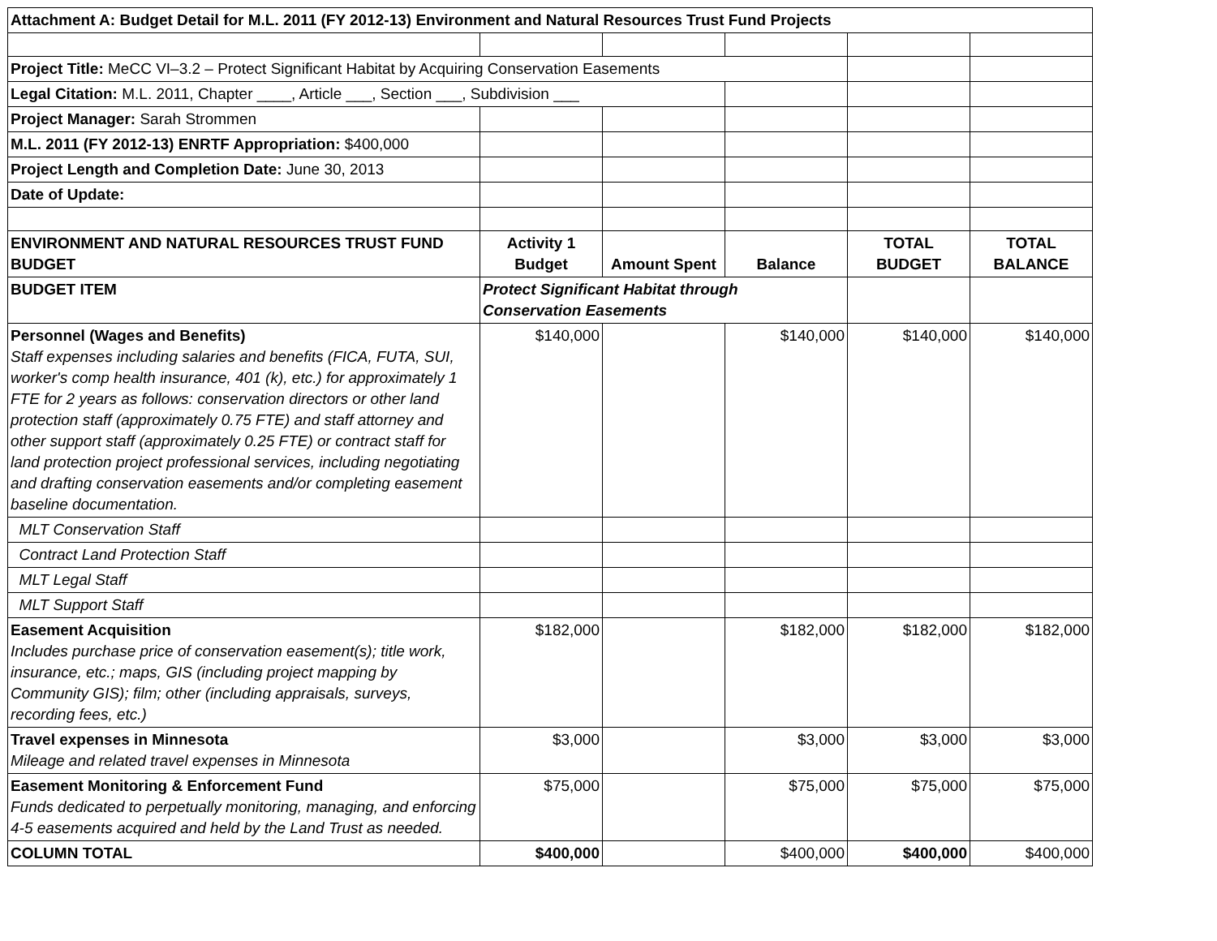| Attachment A: Budget Detail for M.L. 2011 (FY 2012-13) Environment and Natural Resources Trust Fund Projects | | | | | |
| Project Title: MeCC VI–3.2 – Protect Significant Habitat by Acquiring Conservation Easements | | | | | |
| Legal Citation: M.L. 2011, Chapter ____, Article ___, Section ___, Subdivision ___ | | | | | |
| Project Manager: Sarah Strommen | | | | | |
| M.L. 2011 (FY 2012-13) ENRTF Appropriation: $400,000 | | | | | |
| Project Length and Completion Date: June 30, 2013 | | | | | |
| Date of Update: | | | | | |
| ENVIRONMENT AND NATURAL RESOURCES TRUST FUND BUDGET | Activity 1 Budget | Amount Spent | Balance | TOTAL BUDGET | TOTAL BALANCE |
| BUDGET ITEM | Protect Significant Habitat through Conservation Easements | | | | |
| Personnel (Wages and Benefits) Staff expenses including salaries and benefits (FICA, FUTA, SUI, worker's comp health insurance, 401 (k), etc.) for approximately 1 FTE for 2 years as follows: conservation directors or other land protection staff (approximately 0.75 FTE) and staff attorney and other support staff (approximately 0.25 FTE) or contract staff for land protection project professional services, including negotiating and drafting conservation easements and/or completing easement baseline documentation. | $140,000 | | $140,000 | $140,000 | $140,000 |
| MLT Conservation Staff | | | | | |
| Contract Land Protection Staff | | | | | |
| MLT Legal Staff | | | | | |
| MLT Support Staff | | | | | |
| Easement Acquisition Includes purchase price of conservation easement(s); title work, insurance, etc.; maps, GIS (including project mapping by Community GIS); film; other (including appraisals, surveys, recording fees, etc.) | $182,000 | | $182,000 | $182,000 | $182,000 |
| Travel expenses in Minnesota Mileage and related travel expenses in Minnesota | $3,000 | | $3,000 | $3,000 | $3,000 |
| Easement Monitoring & Enforcement Fund Funds dedicated to perpetually monitoring, managing, and enforcing 4-5 easements acquired and held by the Land Trust as needed. | $75,000 | | $75,000 | $75,000 | $75,000 |
| COLUMN TOTAL | $400,000 | | $400,000 | $400,000 | $400,000 |